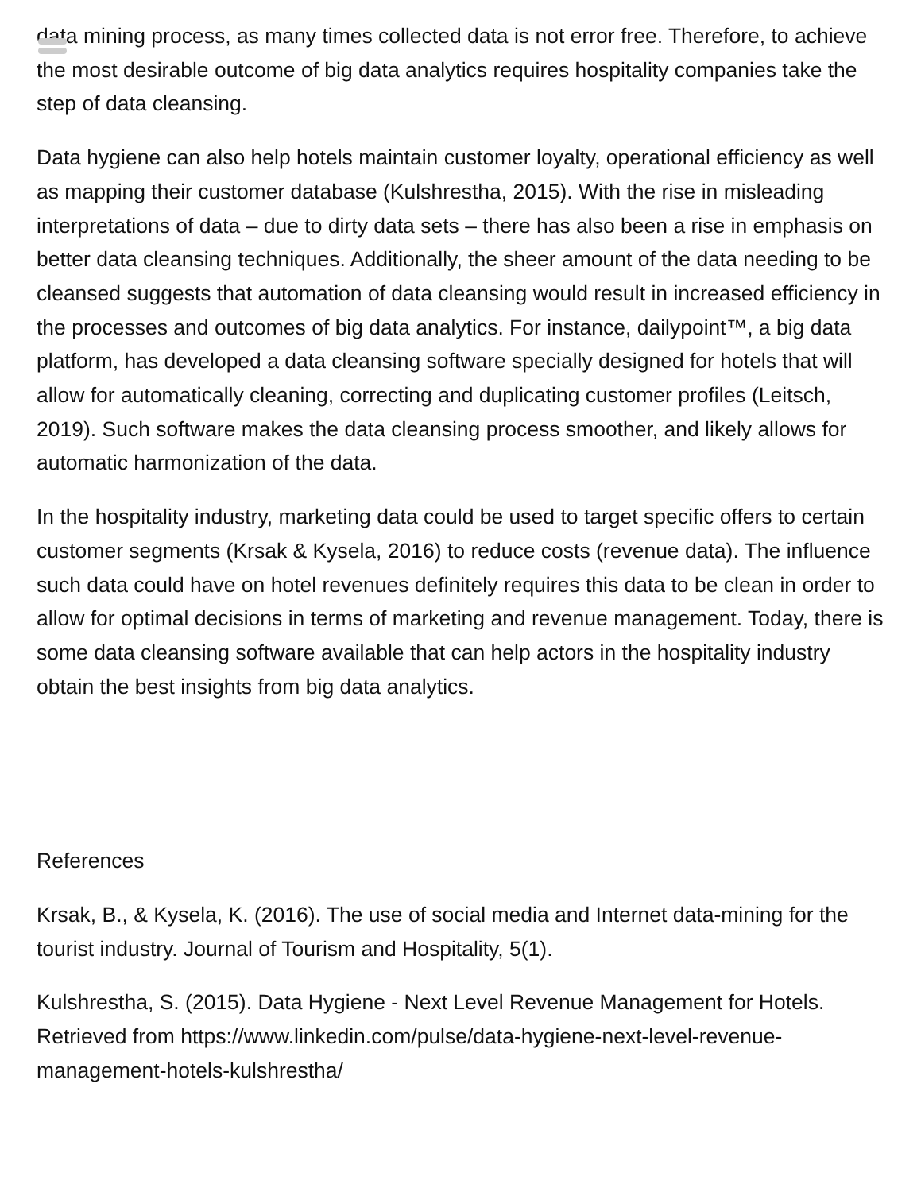data mining process, as many times collected data is not error free. Therefore, to achieve the most desirable outcome of big data analytics requires hospitality companies take the step of data cleansing.
Data hygiene can also help hotels maintain customer loyalty, operational efficiency as well as mapping their customer database (Kulshrestha, 2015). With the rise in misleading interpretations of data – due to dirty data sets – there has also been a rise in emphasis on better data cleansing techniques. Additionally, the sheer amount of the data needing to be cleansed suggests that automation of data cleansing would result in increased efficiency in the processes and outcomes of big data analytics. For instance, dailypoint™, a big data platform, has developed a data cleansing software specially designed for hotels that will allow for automatically cleaning, correcting and duplicating customer profiles (Leitsch, 2019). Such software makes the data cleansing process smoother, and likely allows for automatic harmonization of the data.
In the hospitality industry, marketing data could be used to target specific offers to certain customer segments (Krsak & Kysela, 2016) to reduce costs (revenue data). The influence such data could have on hotel revenues definitely requires this data to be clean in order to allow for optimal decisions in terms of marketing and revenue management. Today, there is some data cleansing software available that can help actors in the hospitality industry obtain the best insights from big data analytics.
References
Krsak, B., & Kysela, K. (2016). The use of social media and Internet data-mining for the tourist industry. Journal of Tourism and Hospitality, 5(1).
Kulshrestha, S. (2015). Data Hygiene - Next Level Revenue Management for Hotels. Retrieved from https://www.linkedin.com/pulse/data-hygiene-next-level-revenue-management-hotels-kulshrestha/